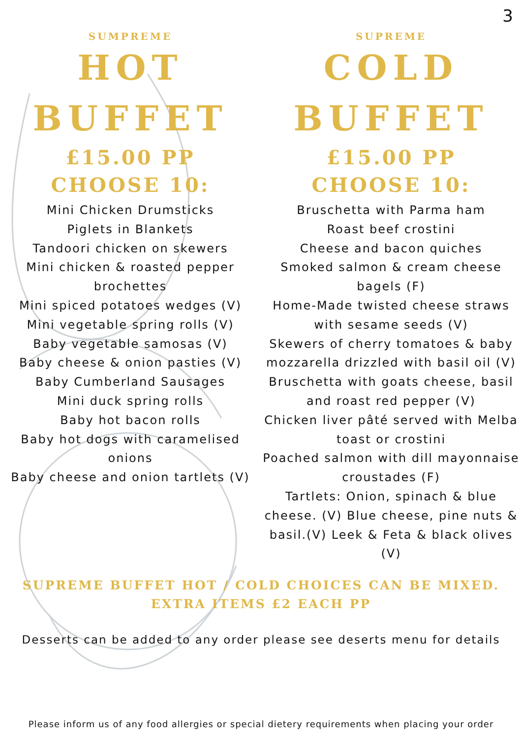3
SUMPREME
HOT
BUFFET
£15.00 PP
CHOOSE 10:
Mini Chicken Drumsticks
Piglets in Blankets
Tandoori chicken on skewers
Mini chicken & roasted pepper brochettes
Mini spiced potatoes wedges (V)
Mini vegetable spring rolls (V)
Baby vegetable samosas (V)
Baby cheese & onion pasties (V)
Baby Cumberland Sausages
Mini duck spring rolls
Baby hot bacon rolls
Baby hot dogs with caramelised onions
Baby cheese and onion tartlets (V)
SUPREME
COLD
BUFFET
£15.00 PP
CHOOSE 10:
Bruschetta with Parma ham
Roast beef crostini
Cheese and bacon quiches
Smoked salmon & cream cheese bagels (F)
Home-Made twisted cheese straws with sesame seeds (V)
Skewers of cherry tomatoes & baby mozzarella drizzled with basil oil (V)
Bruschetta with goats cheese, basil and roast red pepper (V)
Chicken liver pâté served with Melba toast or crostini
Poached salmon with dill mayonnaise croustades (F)
Tartlets: Onion, spinach & blue cheese. (V) Blue cheese, pine nuts & basil.(V) Leek & Feta & black olives (V)
SUPREME BUFFET HOT / COLD CHOICES CAN BE MIXED.
EXTRA ITEMS £2 EACH PP
Desserts can be added to any order please see deserts menu for details
Please inform us of any food allergies or special dietery requirements when placing your order